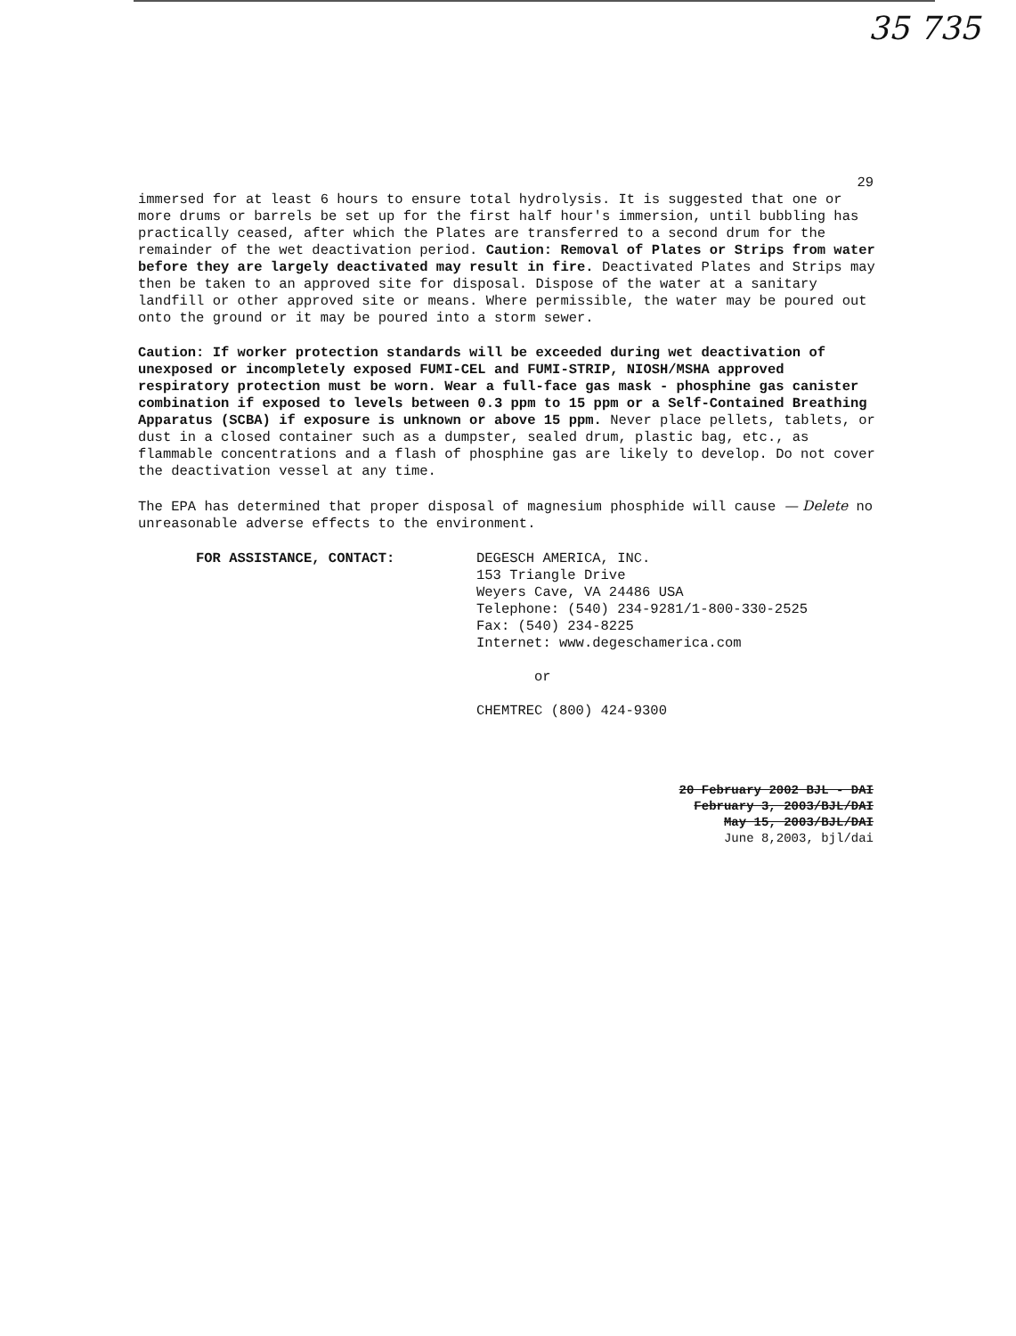35 735
29
immersed for at least 6 hours to ensure total hydrolysis. It is suggested that one or more drums or barrels be set up for the first half hour's immersion, until bubbling has practically ceased, after which the Plates are transferred to a second drum for the remainder of the wet deactivation period. Caution: Removal of Plates or Strips from water before they are largely deactivated may result in fire. Deactivated Plates and Strips may then be taken to an approved site for disposal. Dispose of the water at a sanitary landfill or other approved site or means. Where permissible, the water may be poured out onto the ground or it may be poured into a storm sewer.
Caution: If worker protection standards will be exceeded during wet deactivation of unexposed or incompletely exposed FUMI-CEL and FUMI-STRIP, NIOSH/MSHA approved respiratory protection must be worn. Wear a full-face gas mask - phosphine gas canister combination if exposed to levels between 0.3 ppm to 15 ppm or a Self-Contained Breathing Apparatus (SCBA) if exposure is unknown or above 15 ppm. Never place pellets, tablets, or dust in a closed container such as a dumpster, sealed drum, plastic bag, etc., as flammable concentrations and a flash of phosphine gas are likely to develop. Do not cover the deactivation vessel at any time.
The EPA has determined that proper disposal of magnesium phosphide will cause — Delete no unreasonable adverse effects to the environment.
FOR ASSISTANCE, CONTACT: DEGESCH AMERICA, INC.
153 Triangle Drive
Weyers Cave, VA 24486 USA
Telephone: (540) 234-9281/1-800-330-2525
Fax: (540) 234-8225
Internet: www.degeschamerica.com
or
CHEMTREC (800) 424-9300
20 February 2002 BJL - DAI
February 3, 2003/BJL/DAI
May 15, 2003/BJL/DAI
June 8,2003, bjl/dai